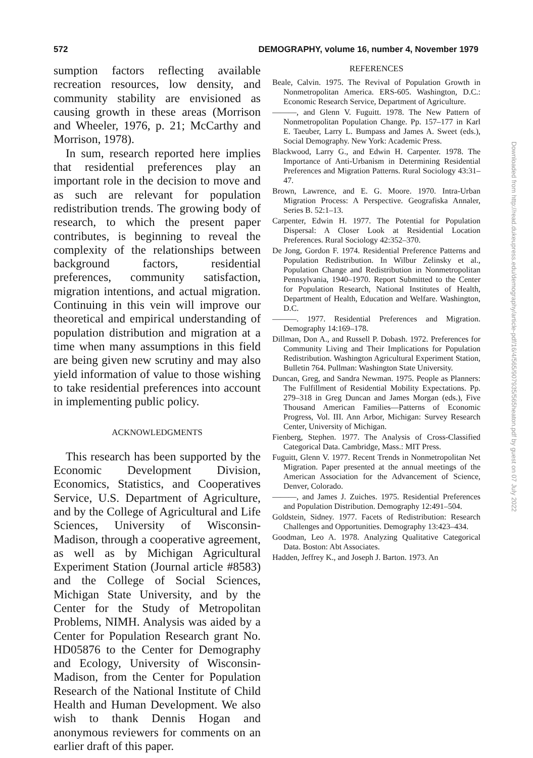572 DEMOGRAPHY, volume 16, number 4, November 1979
sumption factors reflecting available recreation resources, low density, and community stability are envisioned as causing growth in these areas (Morrison and Wheeler, 1976, p. 21; McCarthy and Morrison, 1978).
In sum, research reported here implies that residential preferences play an important role in the decision to move and as such are relevant for population redistribution trends. The growing body of research, to which the present paper contributes, is beginning to reveal the complexity of the relationships between background factors, residential preferences, community satisfaction, migration intentions, and actual migration. Continuing in this vein will improve our theoretical and empirical understanding of population distribution and migration at a time when many assumptions in this field are being given new scrutiny and may also yield information of value to those wishing to take residential preferences into account in implementing public policy.
ACKNOWLEDGMENTS
This research has been supported by the Economic Development Division, Economics, Statistics, and Cooperatives Service, U.S. Department of Agriculture, and by the College of Agricultural and Life Sciences, University of Wisconsin-Madison, through a cooperative agreement, as well as by Michigan Agricultural Experiment Station (Journal article #8583) and the College of Social Sciences, Michigan State University, and by the Center for the Study of Metropolitan Problems, NIMH. Analysis was aided by a Center for Population Research grant No. HD05876 to the Center for Demography and Ecology, University of Wisconsin-Madison, from the Center for Population Research of the National Institute of Child Health and Human Development. We also wish to thank Dennis Hogan and anonymous reviewers for comments on an earlier draft of this paper.
REFERENCES
Beale, Calvin. 1975. The Revival of Population Growth in Nonmetropolitan America. ERS-605. Washington, D.C.: Economic Research Service, Department of Agriculture.
———, and Glenn V. Fuguitt. 1978. The New Pattern of Nonmetropolitan Population Change. Pp. 157–177 in Karl E. Taeuber, Larry L. Bumpass and James A. Sweet (eds.), Social Demography. New York: Academic Press.
Blackwood, Larry G., and Edwin H. Carpenter. 1978. The Importance of Anti-Urbanism in Determining Residential Preferences and Migration Patterns. Rural Sociology 43:31–47.
Brown, Lawrence, and E. G. Moore. 1970. Intra-Urban Migration Process: A Perspective. Geografiska Annaler, Series B. 52:1–13.
Carpenter, Edwin H. 1977. The Potential for Population Dispersal: A Closer Look at Residential Location Preferences. Rural Sociology 42:352–370.
De Jong, Gordon F. 1974. Residential Preference Patterns and Population Redistribution. In Wilbur Zelinsky et al., Population Change and Redistribution in Nonmetropolitan Pennsylvania, 1940–1970. Report Submitted to the Center for Population Research, National Institutes of Health, Department of Health, Education and Welfare. Washington, D.C.
———. 1977. Residential Preferences and Migration. Demography 14:169–178.
Dillman, Don A., and Russell P. Dobash. 1972. Preferences for Community Living and Their Implications for Population Redistribution. Washington Agricultural Experiment Station, Bulletin 764. Pullman: Washington State University.
Duncan, Greg, and Sandra Newman. 1975. People as Planners: The Fulfillment of Residential Mobility Expectations. Pp. 279–318 in Greg Duncan and James Morgan (eds.), Five Thousand American Families—Patterns of Economic Progress, Vol. III. Ann Arbor, Michigan: Survey Research Center, University of Michigan.
Fienberg, Stephen. 1977. The Analysis of Cross-Classified Categorical Data. Cambridge, Mass.: MIT Press.
Fuguitt, Glenn V. 1977. Recent Trends in Nonmetropolitan Net Migration. Paper presented at the annual meetings of the American Association for the Advancement of Science, Denver, Colorado.
———, and James J. Zuiches. 1975. Residential Preferences and Population Distribution. Demography 12:491–504.
Goldstein, Sidney. 1977. Facets of Redistribution: Research Challenges and Opportunities. Demography 13:423–434.
Goodman, Leo A. 1978. Analyzing Qualitative Categorical Data. Boston: Abt Associates.
Hadden, Jeffrey K., and Joseph J. Barton. 1973. An
Downloaded from http://read.dukeupress.edu/demography/article-pdf/16/4/565/907935/565heaton.pdf by guest on 07 July 2022